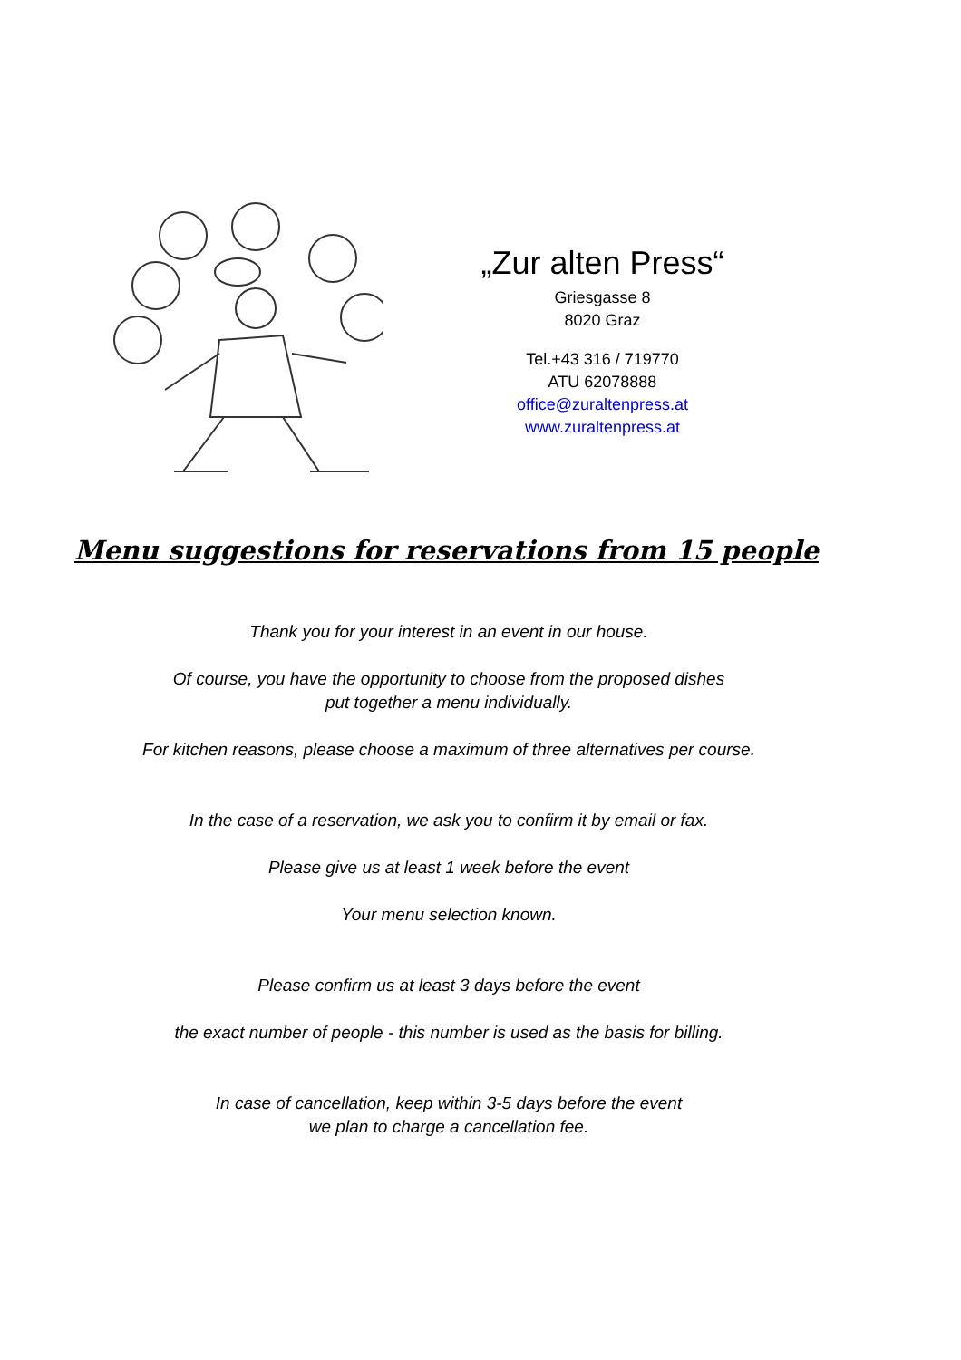„Zur alten Press“
Griesgasse 8
8020 Graz
Tel.+43 316 / 719770
ATU 62078888
office@zuraltenpress.at
www.zuraltenpress.at
Menu suggestions for reservations from 15 people
Thank you for your interest in an event in our house.
Of course, you have the opportunity to choose from the proposed dishes
put together a menu individually.
For kitchen reasons, please choose a maximum of three alternatives per course.
In the case of a reservation, we ask you to confirm it by email or fax.
Please give us at least 1 week before the event
Your menu selection known.
Please confirm us at least 3 days before the event
the exact number of people - this number is used as the basis for billing.
In case of cancellation, keep within 3-5 days before the event
we plan to charge a cancellation fee.